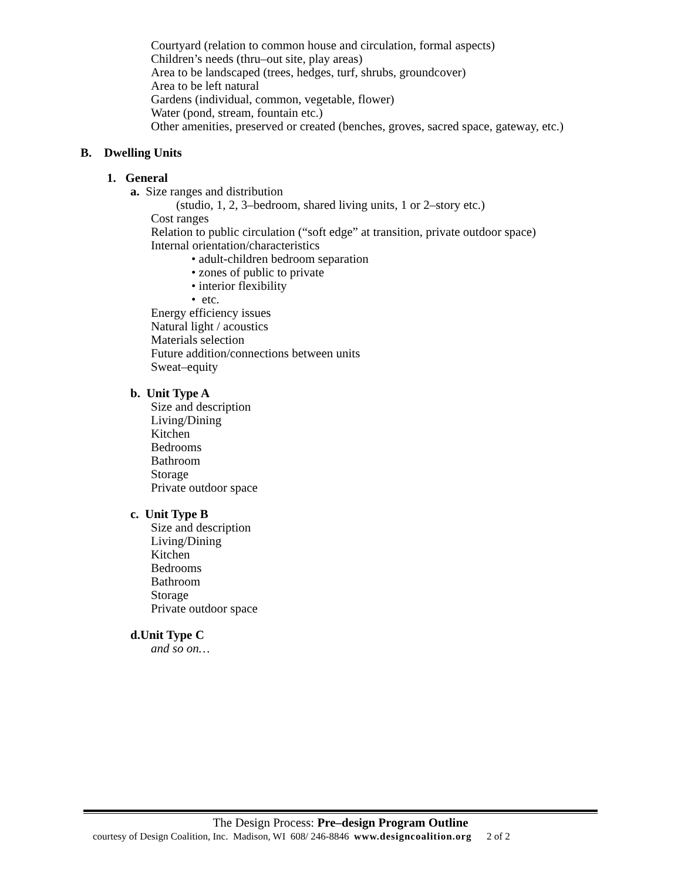Courtyard (relation to common house and circulation, formal aspects)
Children’s needs (thru–out site, play areas)
Area to be landscaped (trees, hedges, turf, shrubs, groundcover)
Area to be left natural
Gardens (individual, common, vegetable, flower)
Water (pond, stream, fountain etc.)
Other amenities, preserved or created (benches, groves, sacred space, gateway, etc.)
B. Dwelling Units
1. General
a. Size ranges and distribution
(studio, 1, 2, 3–bedroom, shared living units, 1 or 2–story etc.)
Cost ranges
Relation to public circulation (“soft edge” at transition, private outdoor space)
Internal orientation/characteristics
• adult-children bedroom separation
• zones of public to private
• interior flexibility
• etc.
Energy efficiency issues
Natural light / acoustics
Materials selection
Future addition/connections between units
Sweat–equity
b. Unit Type A
Size and description
Living/Dining
Kitchen
Bedrooms
Bathroom
Storage
Private outdoor space
c. Unit Type B
Size and description
Living/Dining
Kitchen
Bedrooms
Bathroom
Storage
Private outdoor space
d.Unit Type C
and so on…
The Design Process: Pre–design Program Outline
courtesy of Design Coalition, Inc. Madison, WI 608/ 246-8846 www.designcoalition.org 2 of 2